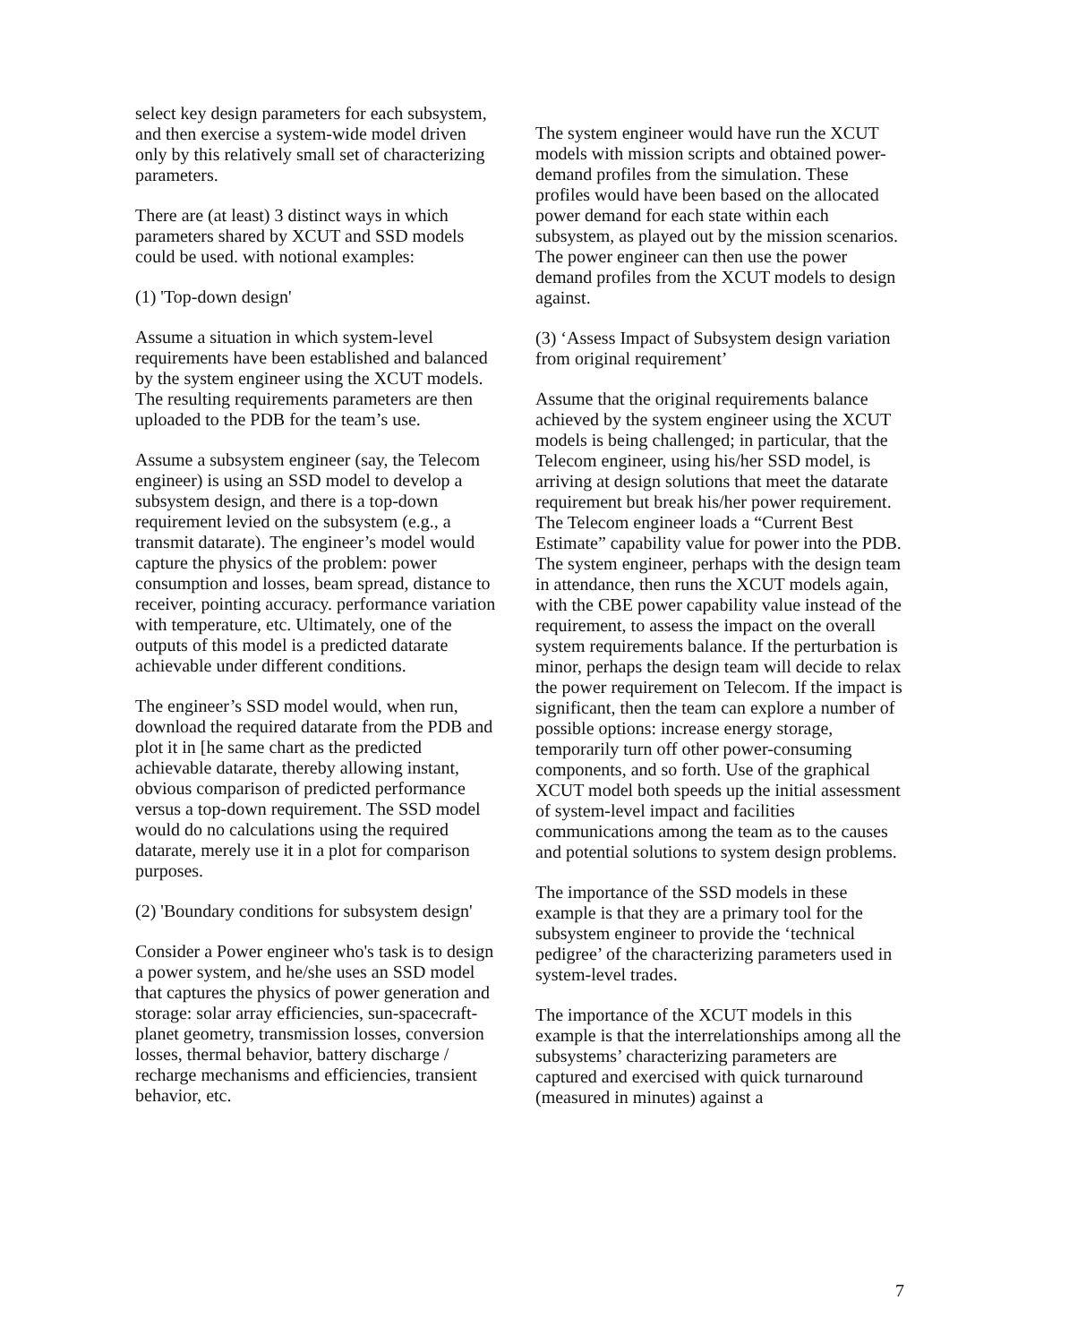select key design parameters for each subsystem, and then exercise a system-wide model driven only by this relatively small set of characterizing parameters.
There are (at least) 3 distinct ways in which parameters shared by XCUT and SSD models could be used. with notional examples:
(1) 'Top-down design'
Assume a situation in which system-level requirements have been established and balanced by the system engineer using the XCUT models. The resulting requirements parameters are then uploaded to the PDB for the team’s use.
Assume a subsystem engineer (say, the Telecom engineer) is using an SSD model to develop a subsystem design, and there is a top-down requirement levied on the subsystem (e.g., a transmit datarate). The engineer’s model would capture the physics of the problem: power consumption and losses, beam spread, distance to receiver, pointing accuracy. performance variation with temperature, etc. Ultimately, one of the outputs of this model is a predicted datarate achievable under different conditions.
The engineer’s SSD model would, when run, download the required datarate from the PDB and plot it in [he same chart as the predicted achievable datarate, thereby allowing instant, obvious comparison of predicted performance versus a top-down requirement. The SSD model would do no calculations using the required datarate, merely use it in a plot for comparison purposes.
(2) 'Boundary conditions for subsystem design'
Consider a Power engineer who's task is to design a power system, and he/she uses an SSD model that captures the physics of power generation and storage: solar array efficiencies, sun-spacecraft-planet geometry, transmission losses, conversion losses, thermal behavior, battery discharge / recharge mechanisms and efficiencies, transient behavior, etc.
The system engineer would have run the XCUT models with mission scripts and obtained power-demand profiles from the simulation. These profiles would have been based on the allocated power demand for each state within each subsystem, as played out by the mission scenarios. The power engineer can then use the power demand profiles from the XCUT models to design against.
(3) ‘Assess Impact of Subsystem design variation from original requirement’
Assume that the original requirements balance achieved by the system engineer using the XCUT models is being challenged; in particular, that the Telecom engineer, using his/her SSD model, is arriving at design solutions that meet the datarate requirement but break his/her power requirement. The Telecom engineer loads a “Current Best Estimate” capability value for power into the PDB. The system engineer, perhaps with the design team in attendance, then runs the XCUT models again, with the CBE power capability value instead of the requirement, to assess the impact on the overall system requirements balance. If the perturbation is minor, perhaps the design team will decide to relax the power requirement on Telecom. If the impact is significant, then the team can explore a number of possible options: increase energy storage, temporarily turn off other power-consuming components, and so forth. Use of the graphical XCUT model both speeds up the initial assessment of system-level impact and facilities communications among the team as to the causes and potential solutions to system design problems.
The importance of the SSD models in these example is that they are a primary tool for the subsystem engineer to provide the ‘technical pedigree’ of the characterizing parameters used in system-level trades.
The importance of the XCUT models in this example is that the interrelationships among all the subsystems’ characterizing parameters are captured and exercised with quick turnaround (measured in minutes) against a
7